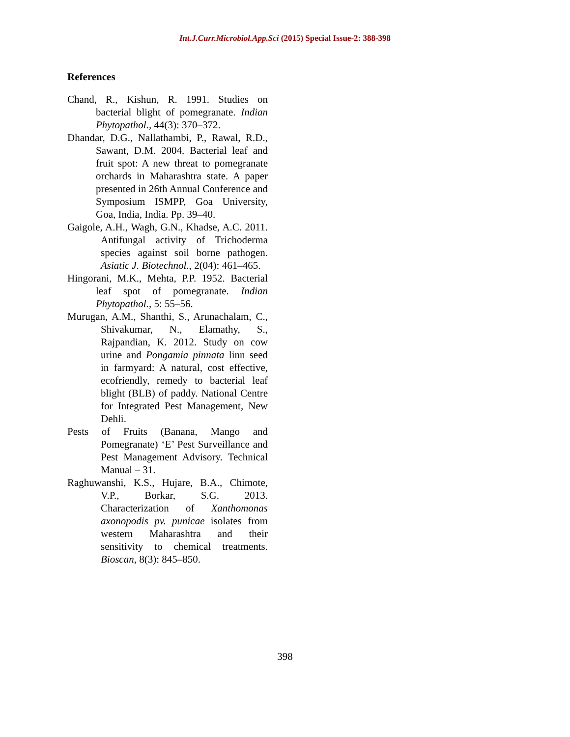Int.J.Curr.Microbiol.App.Sci (2015) Special Issue-2: 388-398
References
Chand, R., Kishun, R. 1991. Studies on bacterial blight of pomegranate. Indian Phytopathol., 44(3): 370–372.
Dhandar, D.G., Nallathambi, P., Rawal, R.D., Sawant, D.M. 2004. Bacterial leaf and fruit spot: A new threat to pomegranate orchards in Maharashtra state. A paper presented in 26th Annual Conference and Symposium ISMPP, Goa University, Goa, India, India. Pp. 39–40.
Gaigole, A.H., Wagh, G.N., Khadse, A.C. 2011. Antifungal activity of Trichoderma species against soil borne pathogen. Asiatic J. Biotechnol., 2(04): 461–465.
Hingorani, M.K., Mehta, P.P. 1952. Bacterial leaf spot of pomegranate. Indian Phytopathol., 5: 55–56.
Murugan, A.M., Shanthi, S., Arunachalam, C., Shivakumar, N., Elamathy, S., Rajpandian, K. 2012. Study on cow urine and Pongamia pinnata linn seed in farmyard: A natural, cost effective, ecofriendly, remedy to bacterial leaf blight (BLB) of paddy. National Centre for Integrated Pest Management, New Dehli.
Pests of Fruits (Banana, Mango and Pomegranate) ‘E’ Pest Surveillance and Pest Management Advisory. Technical Manual – 31.
Raghuwanshi, K.S., Hujare, B.A., Chimote, V.P., Borkar, S.G. 2013. Characterization of Xanthomonas axonopodis pv. punicae isolates from western Maharashtra and their sensitivity to chemical treatments. Bioscan, 8(3): 845–850.
398